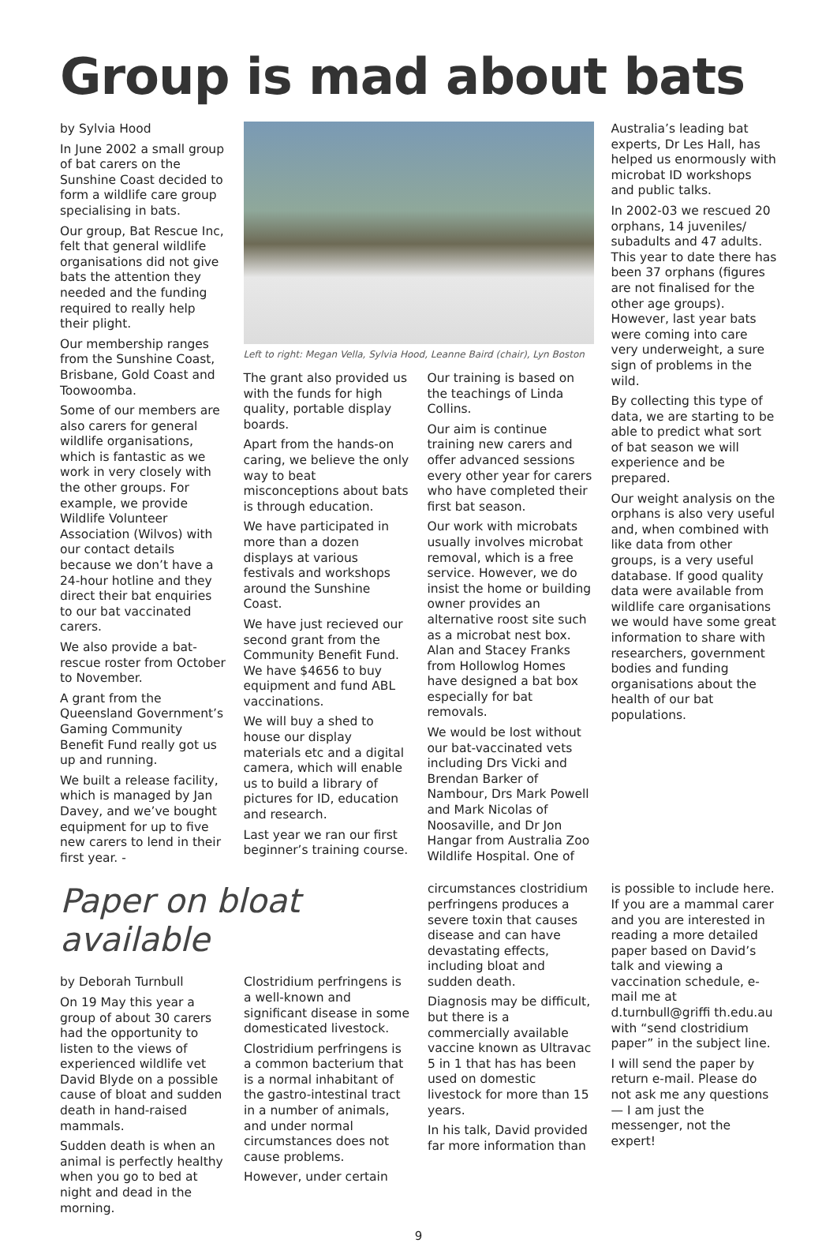Group is mad about bats
by Sylvia Hood
In June 2002 a small group of bat carers on the Sunshine Coast decided to form a wildlife care group specialising in bats.
Our group, Bat Rescue Inc, felt that general wildlife organisations did not give bats the attention they needed and the funding required to really help their plight.
Our membership ranges from the Sunshine Coast, Brisbane, Gold Coast and Toowoomba.
Some of our members are also carers for general wildlife organisations, which is fantastic as we work in very closely with the other groups. For example, we provide Wildlife Volunteer Association (Wilvos) with our contact details because we don’t have a 24-hour hotline and they direct their bat enquiries to our bat vaccinated carers.
We also provide a bat-rescue roster from October to November.
A grant from the Queensland Government’s Gaming Community Benefit Fund really got us up and running.
We built a release facility, which is managed by Jan Davey, and we’ve bought equipment for up to five new carers to lend in their first year. -
Left to right: Megan Vella, Sylvia Hood, Leanne Baird (chair), Lyn Boston
The grant also provided us with the funds for high quality, portable display boards.
Apart from the hands-on caring, we believe the only way to beat misconceptions about bats is through education.
We have participated in more than a dozen displays at various festivals and workshops around the Sunshine Coast.
We have just recieved our second grant from the Community Benefit Fund. We have $4656 to buy equipment and fund ABL vaccinations.
We will buy a shed to house our display materials etc and a digital camera, which will enable us to build a library of pictures for ID, education and research.
Last year we ran our first beginner’s training course.
Our training is based on the teachings of Linda Collins.
Our aim is continue training new carers and offer advanced sessions every other year for carers who have completed their first bat season.
Our work with microbats usually involves microbat removal, which is a free service. However, we do insist the home or building owner provides an alternative roost site such as a microbat nest box. Alan and Stacey Franks from Hollowlog Homes have designed a bat box especially for bat removals.
We would be lost without our bat-vaccinated vets including Drs Vicki and Brendan Barker of Nambour, Drs Mark Powell and Mark Nicolas of Noosaville, and Dr Jon Hangar from Australia Zoo Wildlife Hospital. One of
Australia’s leading bat experts, Dr Les Hall, has helped us enormously with microbat ID workshops and public talks.
In 2002-03 we rescued 20 orphans, 14 juveniles/ subadults and 47 adults. This year to date there has been 37 orphans (figures are not finalised for the other age groups). However, last year bats were coming into care very underweight, a sure sign of problems in the wild.
By collecting this type of data, we are starting to be able to predict what sort of bat season we will experience and be prepared.
Our weight analysis on the orphans is also very useful and, when combined with like data from other groups, is a very useful database. If good quality data were available from wildlife care organisations we would have some great information to share with researchers, government bodies and funding organisations about the health of our bat populations.
Paper on bloat available
by Deborah Turnbull
On 19 May this year a group of about 30 carers had the opportunity to listen to the views of experienced wildlife vet David Blyde on a possible cause of bloat and sudden death in hand-raised mammals.
Sudden death is when an animal is perfectly healthy when you go to bed at night and dead in the morning.
Clostridium perfringens is a well-known and significant disease in some domesticated livestock.
Clostridium perfringens is a common bacterium that is a normal inhabitant of the gastro-intestinal tract in a number of animals, and under normal circumstances does not cause problems.
However, under certain
circumstances clostridium perfringens produces a severe toxin that causes disease and can have devastating effects, including bloat and sudden death.
Diagnosis may be difficult, but there is a commercially available vaccine known as Ultravac 5 in 1 that has has been used on domestic livestock for more than 15 years.
In his talk, David provided far more information than
is possible to include here. If you are a mammal carer and you are interested in reading a more detailed paper based on David’s talk and viewing a vaccination schedule, e-mail me at d.turnbull@griffi th.edu.au with “send clostridium paper” in the subject line.
I will send the paper by return e-mail. Please do not ask me any questions — I am just the messenger, not the expert!
9